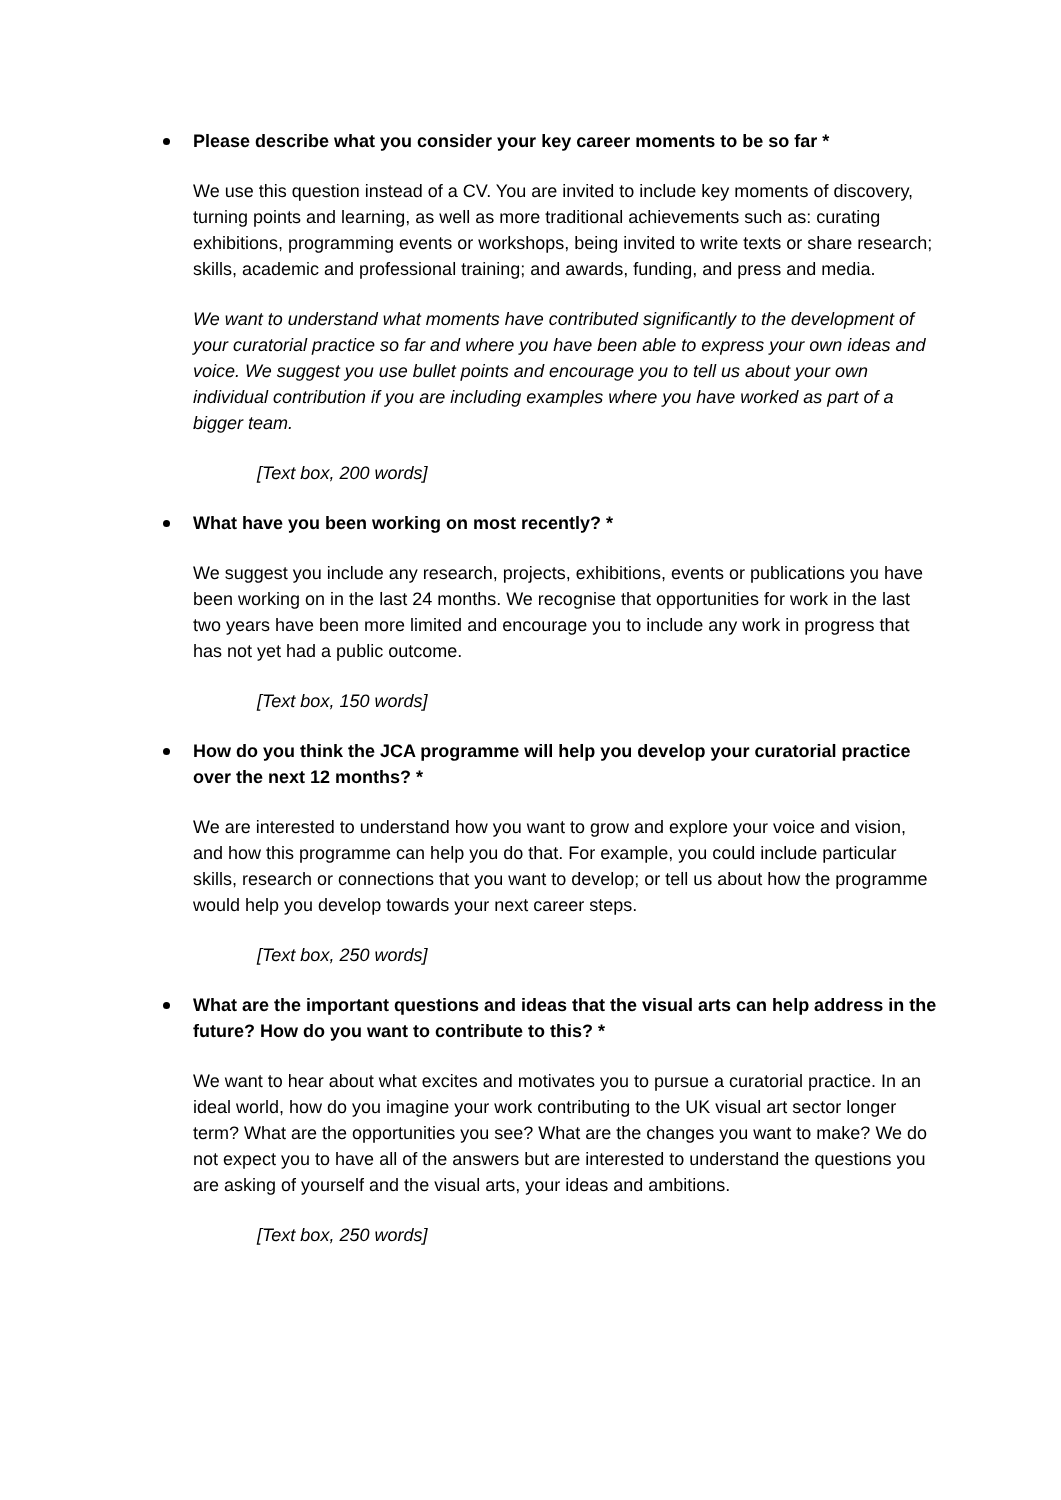Please describe what you consider your key career moments to be so far *
We use this question instead of a CV. You are invited to include key moments of discovery, turning points and learning, as well as more traditional achievements such as: curating exhibitions, programming events or workshops, being invited to write texts or share research; skills, academic and professional training; and awards, funding, and press and media.
We want to understand what moments have contributed significantly to the development of your curatorial practice so far and where you have been able to express your own ideas and voice. We suggest you use bullet points and encourage you to tell us about your own individual contribution if you are including examples where you have worked as part of a bigger team.
[Text box, 200 words]
What have you been working on most recently? *
We suggest you include any research, projects, exhibitions, events or publications you have been working on in the last 24 months. We recognise that opportunities for work in the last two years have been more limited and encourage you to include any work in progress that has not yet had a public outcome.
[Text box, 150 words]
How do you think the JCA programme will help you develop your curatorial practice over the next 12 months? *
We are interested to understand how you want to grow and explore your voice and vision, and how this programme can help you do that. For example, you could include particular skills, research or connections that you want to develop; or tell us about how the programme would help you develop towards your next career steps.
[Text box, 250 words]
What are the important questions and ideas that the visual arts can help address in the future? How do you want to contribute to this? *
We want to hear about what excites and motivates you to pursue a curatorial practice. In an ideal world, how do you imagine your work contributing to the UK visual art sector longer term? What are the opportunities you see? What are the changes you want to make? We do not expect you to have all of the answers but are interested to understand the questions you are asking of yourself and the visual arts, your ideas and ambitions.
[Text box, 250 words]